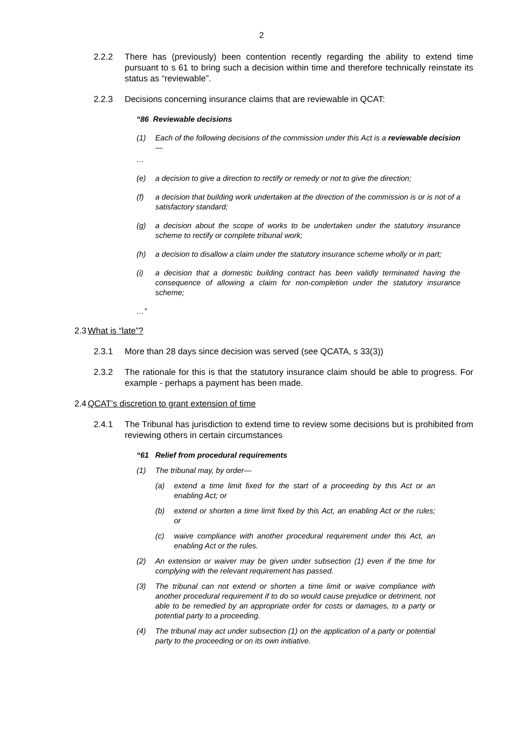2
2.2.2 There has (previously) been contention recently regarding the ability to extend time pursuant to s 61 to bring such a decision within time and therefore technically reinstate its status as “reviewable”.
2.2.3 Decisions concerning insurance claims that are reviewable in QCAT:
“86 Reviewable decisions
(1) Each of the following decisions of the commission under this Act is a reviewable decision—
…
(e) a decision to give a direction to rectify or remedy or not to give the direction;
(f) a decision that building work undertaken at the direction of the commission is or is not of a satisfactory standard;
(g) a decision about the scope of works to be undertaken under the statutory insurance scheme to rectify or complete tribunal work;
(h) a decision to disallow a claim under the statutory insurance scheme wholly or in part;
(i) a decision that a domestic building contract has been validly terminated having the consequence of allowing a claim for non-completion under the statutory insurance scheme;
…”
2.3 What is “late”?
2.3.1 More than 28 days since decision was served (see QCATA, s 33(3))
2.3.2 The rationale for this is that the statutory insurance claim should be able to progress. For example - perhaps a payment has been made.
2.4 QCAT’s discretion to grant extension of time
2.4.1 The Tribunal has jurisdiction to extend time to review some decisions but is prohibited from reviewing others in certain circumstances
“61 Relief from procedural requirements
(1) The tribunal may, by order—
(a) extend a time limit fixed for the start of a proceeding by this Act or an enabling Act; or
(b) extend or shorten a time limit fixed by this Act, an enabling Act or the rules; or
(c) waive compliance with another procedural requirement under this Act, an enabling Act or the rules.
(2) An extension or waiver may be given under subsection (1) even if the time for complying with the relevant requirement has passed.
(3) The tribunal can not extend or shorten a time limit or waive compliance with another procedural requirement if to do so would cause prejudice or detriment, not able to be remedied by an appropriate order for costs or damages, to a party or potential party to a proceeding.
(4) The tribunal may act under subsection (1) on the application of a party or potential party to the proceeding or on its own initiative.